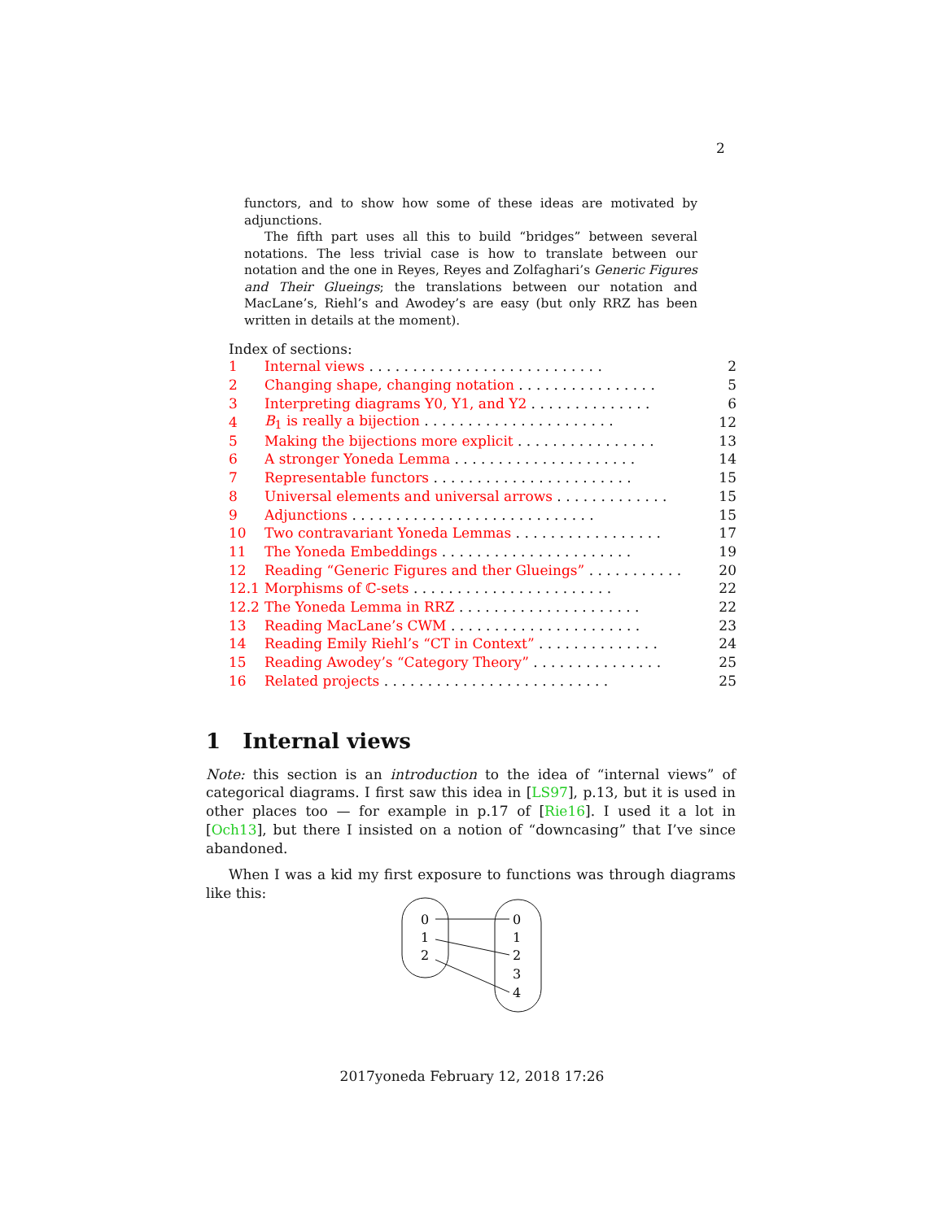2
functors, and to show how some of these ideas are motivated by adjunctions.
The fifth part uses all this to build “bridges” between several notations. The less trivial case is how to translate between our notation and the one in Reyes, Reyes and Zolfaghari’s Generic Figures and Their Glueings; the translations between our notation and MacLane’s, Riehl’s and Awodey’s are easy (but only RRZ has been written in details at the moment).
Index of sections:
| 1 | Internal views . . . . . . . . . . . . . . . . . . . . . . . . . . . | 2 |
| 2 | Changing shape, changing notation . . . . . . . . . . . . . . . . | 5 |
| 3 | Interpreting diagrams Y0, Y1, and Y2 . . . . . . . . . . . . . . | 6 |
| 4 | B<sub>1</sub> is really a bijection . . . . . . . . . . . . . . . . . . . . . . | 12 |
| 5 | Making the bijections more explicit . . . . . . . . . . . . . . . . | 13 |
| 6 | A stronger Yoneda Lemma . . . . . . . . . . . . . . . . . . . . . | 14 |
| 7 | Representable functors . . . . . . . . . . . . . . . . . . . . . . . | 15 |
| 8 | Universal elements and universal arrows . . . . . . . . . . . . . | 15 |
| 9 | Adjunctions . . . . . . . . . . . . . . . . . . . . . . . . . . . . | 15 |
| 10 | Two contravariant Yoneda Lemmas . . . . . . . . . . . . . . . . . | 17 |
| 11 | The Yoneda Embeddings . . . . . . . . . . . . . . . . . . . . . . | 19 |
| 12 | Reading “Generic Figures and ther Glueings” . . . . . . . . . . . | 20 |
| 12.1 | Morphisms of ℂ-sets . . . . . . . . . . . . . . . . . . . . . . . | 22 |
| 12.2 | The Yoneda Lemma in RRZ . . . . . . . . . . . . . . . . . . . . . | 22 |
| 13 | Reading MacLane’s CWM . . . . . . . . . . . . . . . . . . . . . . | 23 |
| 14 | Reading Emily Riehl’s “CT in Context” . . . . . . . . . . . . . . | 24 |
| 15 | Reading Awodey’s “Category Theory” . . . . . . . . . . . . . . . | 25 |
| 16 | Related projects . . . . . . . . . . . . . . . . . . . . . . . . . . | 25 |
1 Internal views
Note: this section is an introduction to the idea of “internal views” of categorical diagrams. I first saw this idea in [LS97], p.13, but it is used in other places too — for example in p.17 of [Rie16]. I used it a lot in [Och13], but there I insisted on a notion of “downcasing” that I’ve since abandoned.
When I was a kid my first exposure to functions was through diagrams like this:
0
1
2
0
1
2
3
4
2017yoneda February 12, 2018 17:26